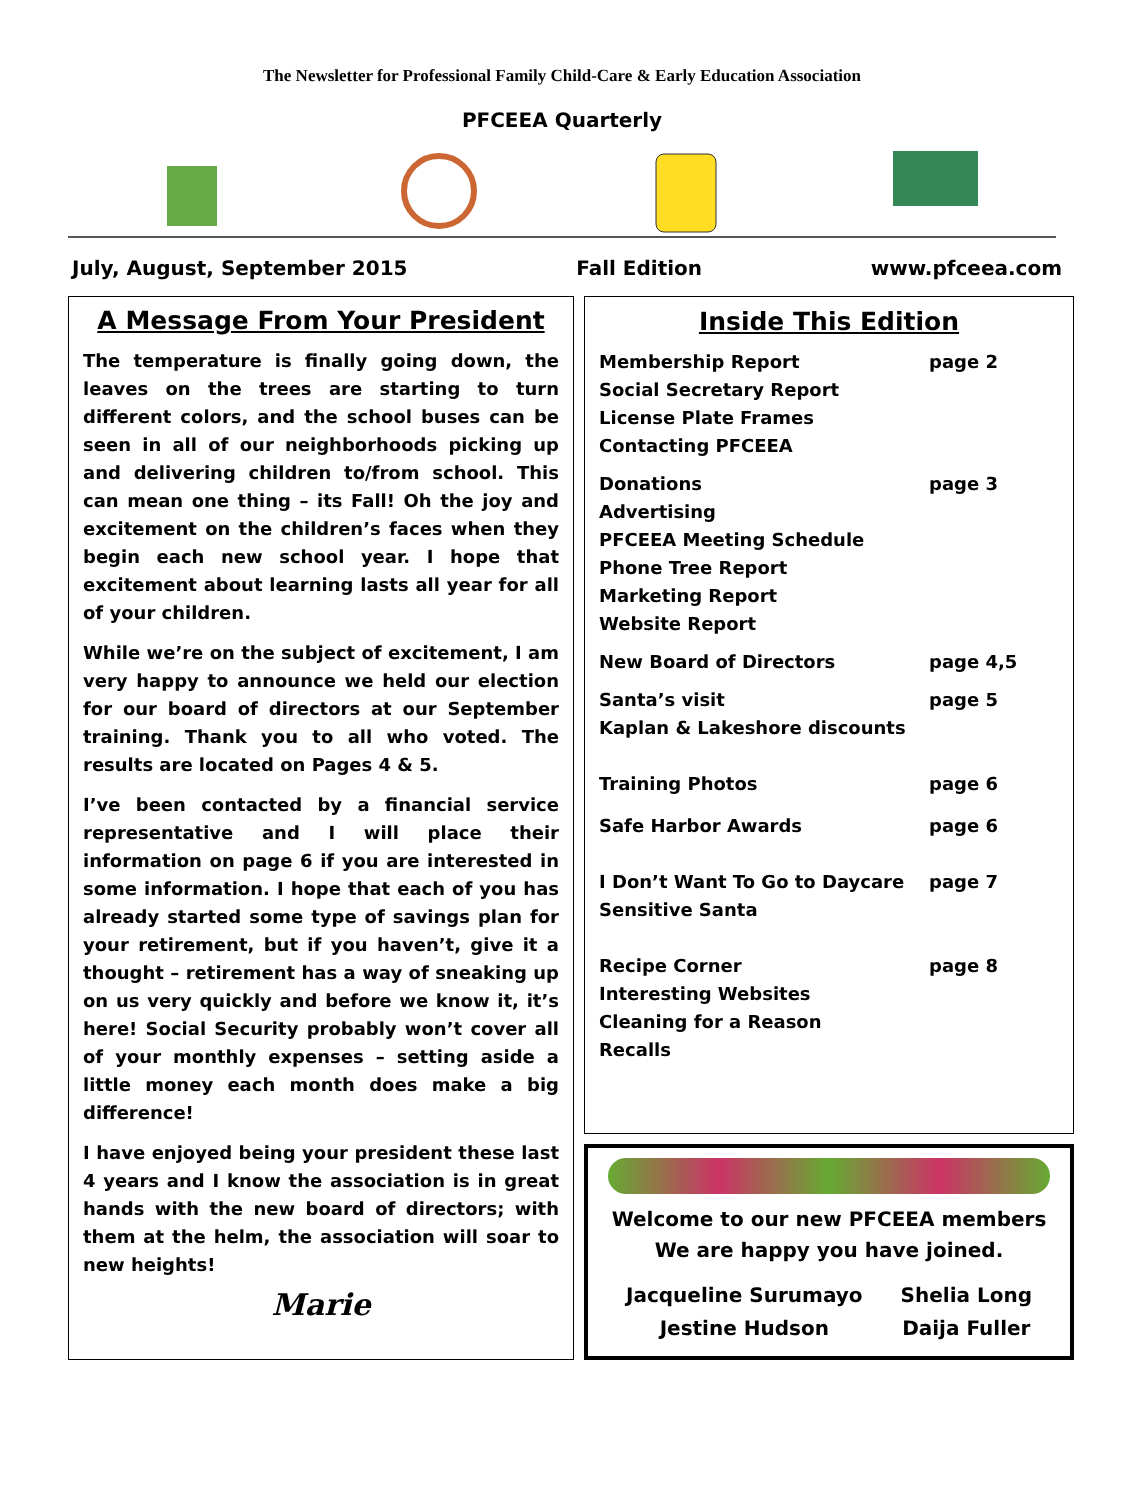The Newsletter for Professional Family Child-Care & Early Education Association
PFCEEA Quarterly
July, August, September 2015 Fall Edition www.pfceea.com
A Message From Your President
The temperature is finally going down, the leaves on the trees are starting to turn different colors, and the school buses can be seen in all of our neighborhoods picking up and delivering children to/from school. This can mean one thing – its Fall! Oh the joy and excitement on the children’s faces when they begin each new school year. I hope that excitement about learning lasts all year for all of your children.
While we’re on the subject of excitement, I am very happy to announce we held our election for our board of directors at our September training. Thank you to all who voted. The results are located on Pages 4 & 5.
I’ve been contacted by a financial service representative and I will place their information on page 6 if you are interested in some information. I hope that each of you has already started some type of savings plan for your retirement, but if you haven’t, give it a thought – retirement has a way of sneaking up on us very quickly and before we know it, it’s here! Social Security probably won’t cover all of your monthly expenses – setting aside a little money each month does make a big difference!
I have enjoyed being your president these last 4 years and I know the association is in great hands with the new board of directors; with them at the helm, the association will soar to new heights!
Marie
Inside This Edition
| Membership Report Social Secretary Report License Plate Frames Contacting PFCEEA | page 2 |
| Donations Advertising PFCEEA Meeting Schedule Phone Tree Report Marketing Report Website Report | page 3 |
| New Board of Directors | page 4,5 |
| Santa’s visit Kaplan & Lakeshore discounts | page 5 |
| Training Photos | page 6 |
| Safe Harbor Awards | page 6 |
| I Don’t Want To Go to Daycare Sensitive Santa | page 7 |
| Recipe Corner Interesting Websites Cleaning for a Reason Recalls | page 8 |
Welcome to our new PFCEEA members
We are happy you have joined.
| Jacqueline Surumayo | Shelia Long |
| Jestine Hudson | Daija Fuller |